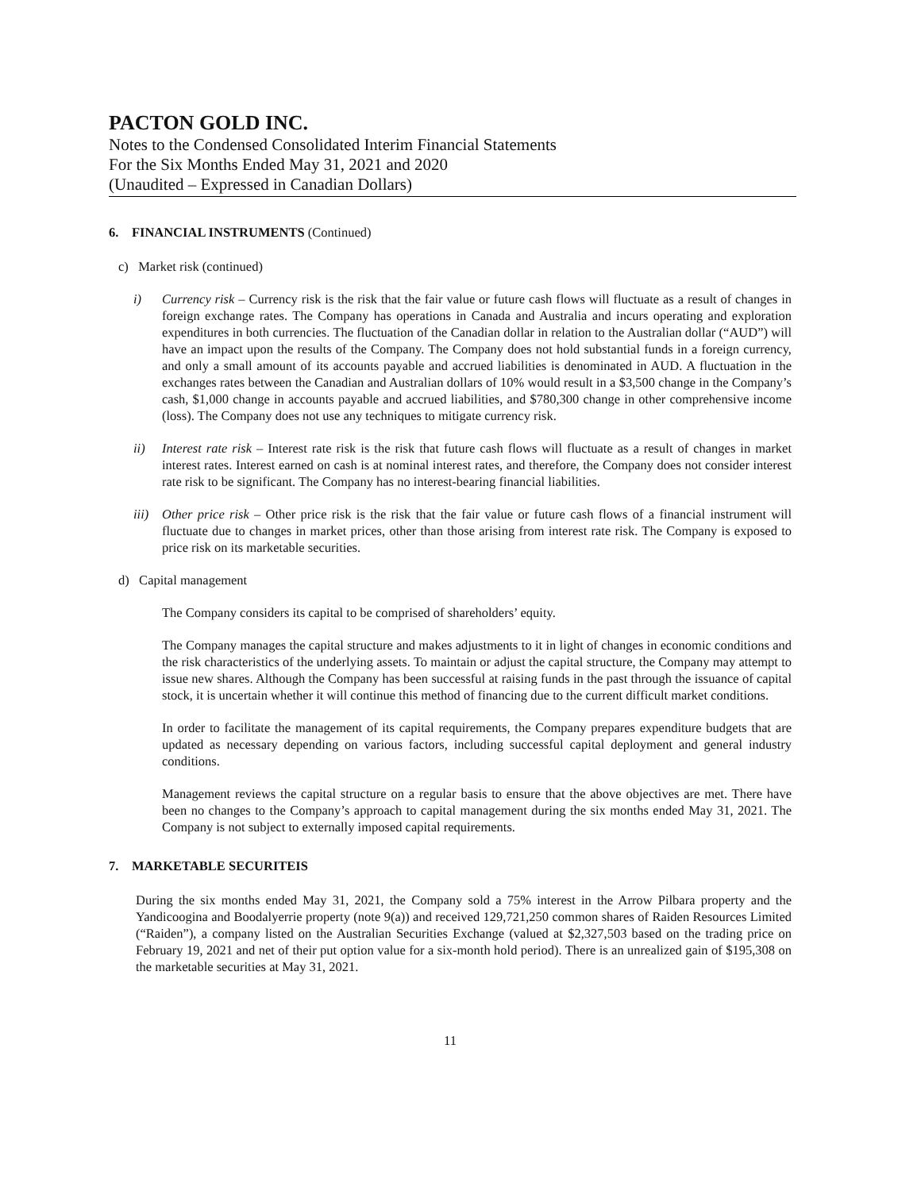PACTON GOLD INC.
Notes to the Condensed Consolidated Interim Financial Statements
For the Six Months Ended May 31, 2021 and 2020
(Unaudited – Expressed in Canadian Dollars)
6. FINANCIAL INSTRUMENTS (Continued)
c) Market risk (continued)
i) Currency risk – Currency risk is the risk that the fair value or future cash flows will fluctuate as a result of changes in foreign exchange rates. The Company has operations in Canada and Australia and incurs operating and exploration expenditures in both currencies. The fluctuation of the Canadian dollar in relation to the Australian dollar (“AUD”) will have an impact upon the results of the Company. The Company does not hold substantial funds in a foreign currency, and only a small amount of its accounts payable and accrued liabilities is denominated in AUD. A fluctuation in the exchanges rates between the Canadian and Australian dollars of 10% would result in a $3,500 change in the Company’s cash, $1,000 change in accounts payable and accrued liabilities, and $780,300 change in other comprehensive income (loss). The Company does not use any techniques to mitigate currency risk.
ii) Interest rate risk – Interest rate risk is the risk that future cash flows will fluctuate as a result of changes in market interest rates. Interest earned on cash is at nominal interest rates, and therefore, the Company does not consider interest rate risk to be significant. The Company has no interest-bearing financial liabilities.
iii)
Other price risk – Other price risk is the risk that the fair value or future cash flows of a financial instrument will fluctuate due to changes in market prices, other than those arising from interest rate risk. The Company is exposed to price risk on its marketable securities.
d) Capital management
The Company considers its capital to be comprised of shareholders’ equity.
The Company manages the capital structure and makes adjustments to it in light of changes in economic conditions and the risk characteristics of the underlying assets. To maintain or adjust the capital structure, the Company may attempt to issue new shares. Although the Company has been successful at raising funds in the past through the issuance of capital stock, it is uncertain whether it will continue this method of financing due to the current difficult market conditions.
In order to facilitate the management of its capital requirements, the Company prepares expenditure budgets that are updated as necessary depending on various factors, including successful capital deployment and general industry conditions.
Management reviews the capital structure on a regular basis to ensure that the above objectives are met. There have been no changes to the Company’s approach to capital management during the six months ended May 31, 2021. The Company is not subject to externally imposed capital requirements.
7. MARKETABLE SECURITEIS
During the six months ended May 31, 2021, the Company sold a 75% interest in the Arrow Pilbara property and the Yandicoogina and Boodalyerrie property (note 9(a)) and received 129,721,250 common shares of Raiden Resources Limited (“Raiden”), a company listed on the Australian Securities Exchange (valued at $2,327,503 based on the trading price on February 19, 2021 and net of their put option value for a six-month hold period). There is an unrealized gain of $195,308 on the marketable securities at May 31, 2021.
11